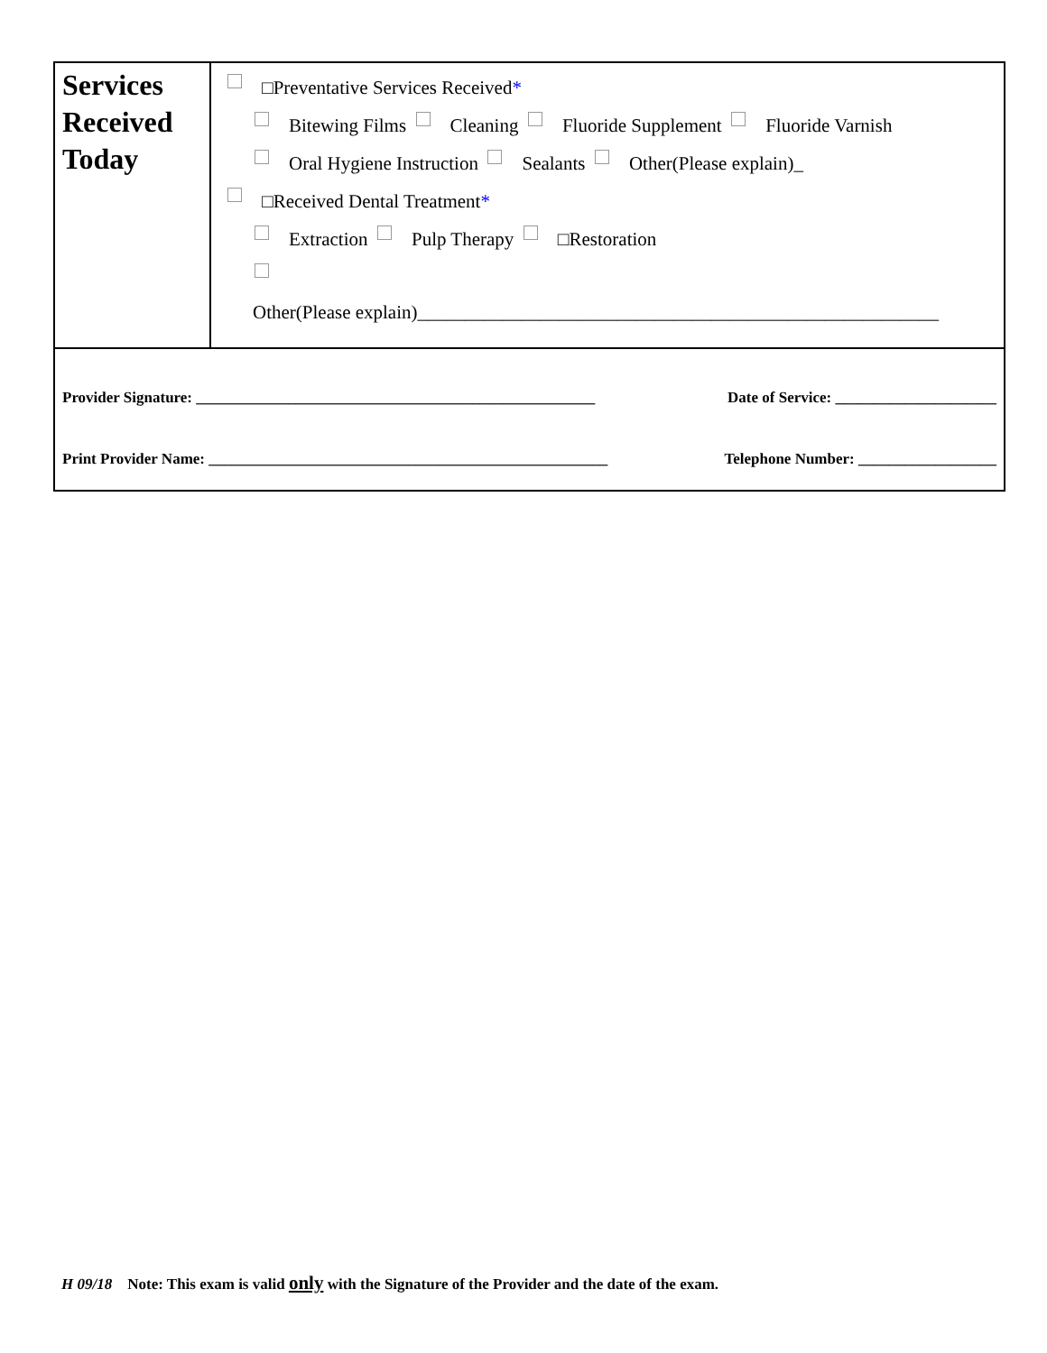| Services Received Today | □Preventative Services Received * Bitewing Films Cleaning Fluoride Supplement Fluoride Varnish Oral Hygiene Instruction Sealants Other(Please explain)_ □Received Dental Treatment * Extraction Pulp Therapy □Restoration Other(Please explain)_______________________________________________________ |
| Provider Signature: ____________________________________________________ Date of Service: _____________________ Print Provider Name: ____________________________________________________ Telephone Number: __________________ | |
H 09/18 Note: This exam is valid only with the Signature of the Provider and the date of the exam.